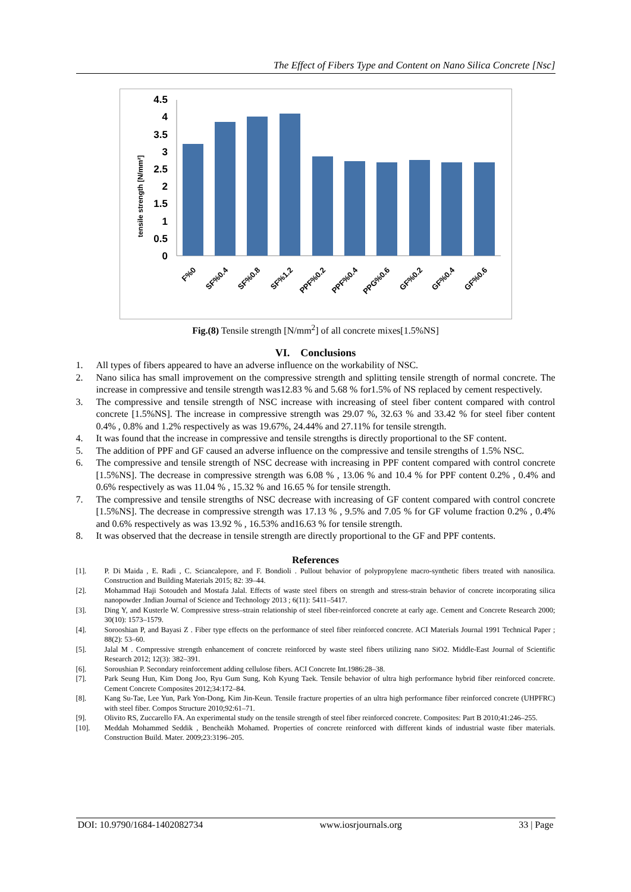The Effect of Fibers Type and Content on Nano Silica Concrete [Nsc]
tensile strength [N/mm²]
0
0.5
1
1.5
2
2.5
3
3.5
4
4.5
F%0
SF%0.4
SF%0.8
SF%1.2
PPF%0.2
PPF%0.4
PPG%0.6
GF%0.2
GF%0.4
GF%0.6
Fig.(8) Tensile strength [N/mm<sup>2</sup>] of all concrete mixes[1.5%NS]
VI. Conclusions
1. All types of fibers appeared to have an adverse influence on the workability of NSC.
2. Nano silica has small improvement on the compressive strength and splitting tensile strength of normal concrete. The increase in compressive and tensile strength was12.83 % and 5.68 % for1.5% of NS replaced by cement respectively.
3. The compressive and tensile strength of NSC increase with increasing of steel fiber content compared with control concrete [1.5%NS]. The increase in compressive strength was 29.07 %, 32.63 % and 33.42 % for steel fiber content 0.4% , 0.8% and 1.2% respectively as was 19.67%, 24.44% and 27.11% for tensile strength.
4. It was found that the increase in compressive and tensile strengths is directly proportional to the SF content.
5. The addition of PPF and GF caused an adverse influence on the compressive and tensile strengths of 1.5% NSC.
6. The compressive and tensile strength of NSC decrease with increasing in PPF content compared with control concrete [1.5%NS]. The decrease in compressive strength was 6.08 % , 13.06 % and 10.4 % for PPF content 0.2% , 0.4% and 0.6% respectively as was 11.04 % , 15.32 % and 16.65 % for tensile strength.
7. The compressive and tensile strengths of NSC decrease with increasing of GF content compared with control concrete [1.5%NS]. The decrease in compressive strength was 17.13 % , 9.5% and 7.05 % for GF volume fraction 0.2% , 0.4% and 0.6% respectively as was 13.92 % , 16.53% and16.63 % for tensile strength.
8. It was observed that the decrease in tensile strength are directly proportional to the GF and PPF contents.
References
[1]. P. Di Maida , E. Radi , C. Sciancalepore, and F. Bondioli . Pullout behavior of polypropylene macro-synthetic fibers treated with nanosilica. Construction and Building Materials 2015; 82: 39–44.
[2]. Mohammad Haji Sotoudeh and Mostafa Jalal. Effects of waste steel fibers on strength and stress-strain behavior of concrete incorporating silica nanopowder .Indian Journal of Science and Technology 2013 ; 6(11): 5411–5417.
[3]. Ding Y, and Kusterle W. Compressive stress–strain relationship of steel fiber-reinforced concrete at early age. Cement and Concrete Research 2000; 30(10): 1573–1579.
[4]. Sorooshian P, and Bayasi Z . Fiber type effects on the performance of steel fiber reinforced concrete. ACI Materials Journal 1991 Technical Paper ; 88(2): 53–60.
[5]. Jalal M . Compressive strength enhancement of concrete reinforced by waste steel fibers utilizing nano SiO2. Middle-East Journal of Scientific Research 2012; 12(3): 382–391.
[6]. Soroushian P. Secondary reinforcement adding cellulose fibers. ACI Concrete Int.1986:28–38.
[7]. Park Seung Hun, Kim Dong Joo, Ryu Gum Sung, Koh Kyung Taek. Tensile behavior of ultra high performance hybrid fiber reinforced concrete. Cement Concrete Composites 2012;34:172–84.
[8]. Kang Su-Tae, Lee Yun, Park Yon-Dong, Kim Jin-Keun. Tensile fracture properties of an ultra high performance fiber reinforced concrete (UHPFRC) with steel fiber. Compos Structure 2010;92:61–71.
[9]. Olivito RS, Zuccarello FA. An experimental study on the tensile strength of steel fiber reinforced concrete. Composites: Part B 2010;41:246–255.
[10]. Meddah Mohammed Seddik , Bencheikh Mohamed. Properties of concrete reinforced with different kinds of industrial waste fiber materials. Construction Build. Mater. 2009;23:3196–205.
DOI: 10.9790/1684-1402082734 www.iosrjournals.org 33 | Page